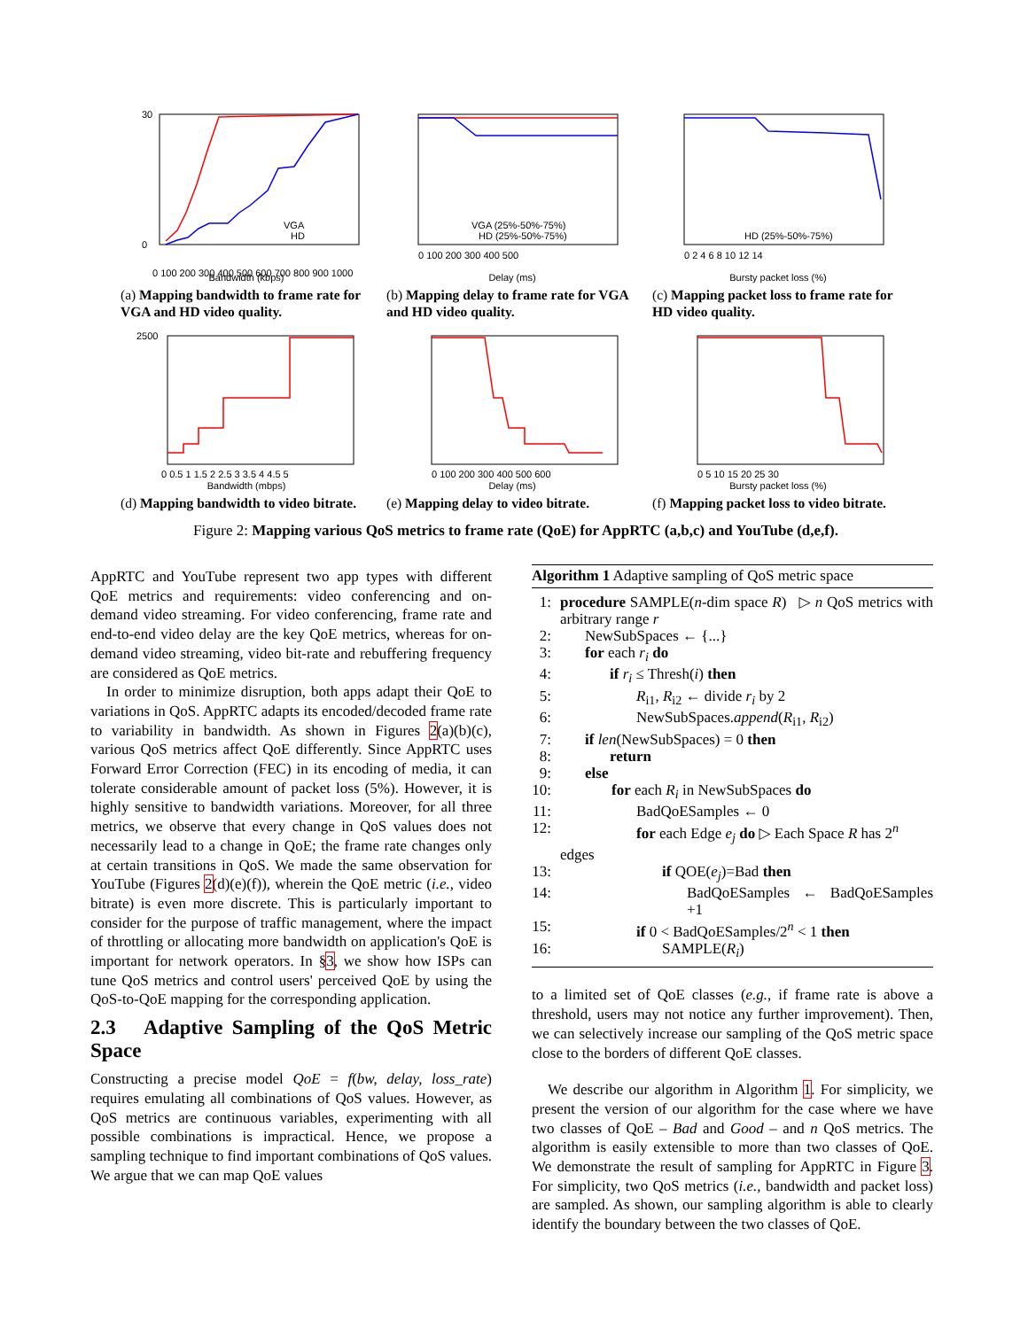30
0
0 100 200 300 400 500 600 700 800 900 1000
VGA
HD
Bandwidth (kbps)
(a) Mapping bandwidth to frame rate for VGA and HD video quality.
VGA (25%-50%-75%)
HD (25%-50%-75%)
0 100 200 300 400 500
Delay (ms)
(b) Mapping delay to frame rate for VGA and HD video quality.
HD (25%-50%-75%)
0 2 4 6 8 10 12 14
Bursty packet loss (%)
(c) Mapping packet loss to frame rate for HD video quality.
2500
0 0.5 1 1.5 2 2.5 3 3.5 4 4.5 5
Bandwidth (mbps)
(d) Mapping bandwidth to video bitrate.
0 100 200 300 400 500 600
Delay (ms)
(e) Mapping delay to video bitrate.
0 5 10 15 20 25 30
Bursty packet loss (%)
(f) Mapping packet loss to video bitrate.
Figure 2: Mapping various QoS metrics to frame rate (QoE) for AppRTC (a,b,c) and YouTube (d,e,f).
AppRTC and YouTube represent two app types with different QoE metrics and requirements: video conferencing and on-demand video streaming. For video conferencing, frame rate and end-to-end video delay are the key QoE metrics, whereas for on-demand video streaming, video bit-rate and rebuffering frequency are considered as QoE metrics.
In order to minimize disruption, both apps adapt their QoE to variations in QoS. AppRTC adapts its encoded/decoded frame rate to variability in bandwidth. As shown in Figures 2(a)(b)(c), various QoS metrics affect QoE differently. Since AppRTC uses Forward Error Correction (FEC) in its encoding of media, it can tolerate considerable amount of packet loss (5%). However, it is highly sensitive to bandwidth variations. Moreover, for all three metrics, we observe that every change in QoS values does not necessarily lead to a change in QoE; the frame rate changes only at certain transitions in QoS. We made the same observation for YouTube (Figures 2(d)(e)(f)), wherein the QoE metric (i.e., video bitrate) is even more discrete. This is particularly important to consider for the purpose of traffic management, where the impact of throttling or allocating more bandwidth on application's QoE is important for network operators. In §3, we show how ISPs can tune QoS metrics and control users' perceived QoE by using the QoS-to-QoE mapping for the corresponding application.
2.3 Adaptive Sampling of the QoS Metric Space
Constructing a precise model QoE = f(bw, delay, loss_rate) requires emulating all combinations of QoS values. However, as QoS metrics are continuous variables, experimenting with all possible combinations is impractical. Hence, we propose a sampling technique to find important combinations of QoS values. We argue that we can map QoE values
Algorithm 1 Adaptive sampling of QoS metric space
| 1: | procedure SAMPLE( n -dim space R ) ▷ n QoS metrics with arbitrary range r |
| 2: | NewSubSpaces ← {...} |
| 3: | for each r<sub>i</sub> do |
| 4: | if r<sub>i</sub> ≤ Thresh( i ) then |
| 5: | R<sub>i1</sub>, R<sub>i2</sub> ← divide r<sub>i</sub> by 2 |
| 6: | NewSubSpaces. append ( R<sub>i1</sub>, R<sub>i2</sub>) |
| 7: | if len (NewSubSpaces) = 0 then |
| 8: | return |
| 9: | else |
| 10: | for each R<sub>i</sub> in NewSubSpaces do |
| 11: | BadQoESamples ← 0 |
| 12: | for each Edge e<sub>j</sub> do ▷ Each Space R has 2<sup>n</sup> |
| | edges |
| 13: | if QOE( e<sub>j</sub> )=Bad then |
| 14: | BadQoESamples ← BadQoESamples +1 |
| 15: | if 0 < BadQoESamples/2<sup>n</sup> < 1 then |
| 16: | SAMPLE( R<sub>i</sub> ) |
to a limited set of QoE classes (e.g., if frame rate is above a threshold, users may not notice any further improvement). Then, we can selectively increase our sampling of the QoS metric space close to the borders of different QoE classes.
We describe our algorithm in Algorithm 1. For simplicity, we present the version of our algorithm for the case where we have two classes of QoE – Bad and Good – and n QoS metrics. The algorithm is easily extensible to more than two classes of QoE. We demonstrate the result of sampling for AppRTC in Figure 3. For simplicity, two QoS metrics (i.e., bandwidth and packet loss) are sampled. As shown, our sampling algorithm is able to clearly identify the boundary between the two classes of QoE.